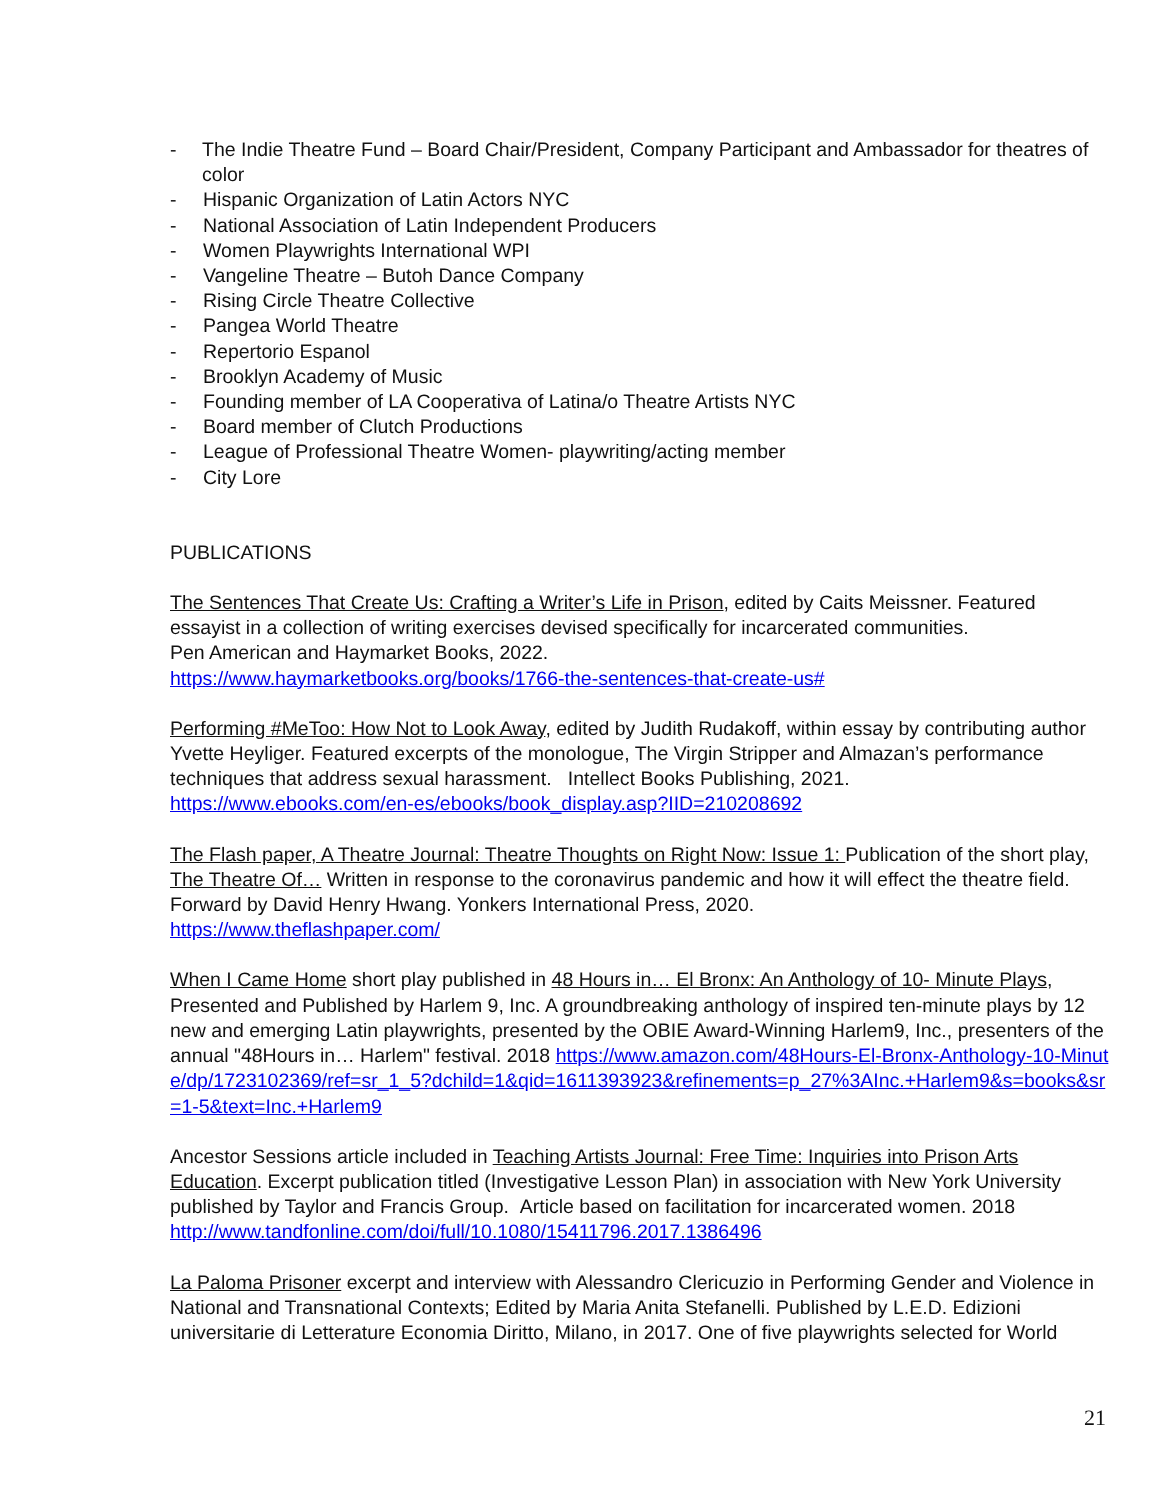- The Indie Theatre Fund – Board Chair/President, Company Participant and Ambassador for theatres of color
- Hispanic Organization of Latin Actors NYC
- National Association of Latin Independent Producers
- Women Playwrights International WPI
- Vangeline Theatre – Butoh Dance Company
- Rising Circle Theatre Collective
- Pangea World Theatre
- Repertorio Espanol
- Brooklyn Academy of Music
- Founding member of LA Cooperativa of Latina/o Theatre Artists NYC
- Board member of Clutch Productions
- League of Professional Theatre Women- playwriting/acting member
- City Lore
PUBLICATIONS
The Sentences That Create Us: Crafting a Writer’s Life in Prison, edited by Caits Meissner. Featured essayist in a collection of writing exercises devised specifically for incarcerated communities.
Pen American and Haymarket Books, 2022.
https://www.haymarketbooks.org/books/1766-the-sentences-that-create-us#
Performing #MeToo: How Not to Look Away, edited by Judith Rudakoff, within essay by contributing author Yvette Heyliger. Featured excerpts of the monologue, The Virgin Stripper and Almazan’s performance techniques that address sexual harassment. Intellect Books Publishing, 2021.
https://www.ebooks.com/en-es/ebooks/book_display.asp?IID=210208692
The Flash paper, A Theatre Journal: Theatre Thoughts on Right Now: Issue 1: Publication of the short play, The Theatre Of… Written in response to the coronavirus pandemic and how it will effect the theatre field. Forward by David Henry Hwang. Yonkers International Press, 2020.
https://www.theflashpaper.com/
When I Came Home short play published in 48 Hours in… El Bronx: An Anthology of 10- Minute Plays, Presented and Published by Harlem 9, Inc. A groundbreaking anthology of inspired ten-minute plays by 12 new and emerging Latin playwrights, presented by the OBIE Award-Winning Harlem9, Inc., presenters of the annual "48Hours in… Harlem" festival. 2018 https://www.amazon.com/48Hours-El-Bronx-Anthology-10-Minute/dp/1723102369/ref=sr_1_5?dchild=1&qid=1611393923&refinements=p_27%3AInc.+Harlem9&s=books&sr=1-5&text=Inc.+Harlem9
Ancestor Sessions article included in Teaching Artists Journal: Free Time: Inquiries into Prison Arts Education. Excerpt publication titled (Investigative Lesson Plan) in association with New York University published by Taylor and Francis Group. Article based on facilitation for incarcerated women. 2018
http://www.tandfonline.com/doi/full/10.1080/15411796.2017.1386496
La Paloma Prisoner excerpt and interview with Alessandro Clericuzio in Performing Gender and Violence in National and Transnational Contexts; Edited by Maria Anita Stefanelli. Published by L.E.D. Edizioni universitarie di Letterature Economia Diritto, Milano, in 2017. One of five playwrights selected for World
21